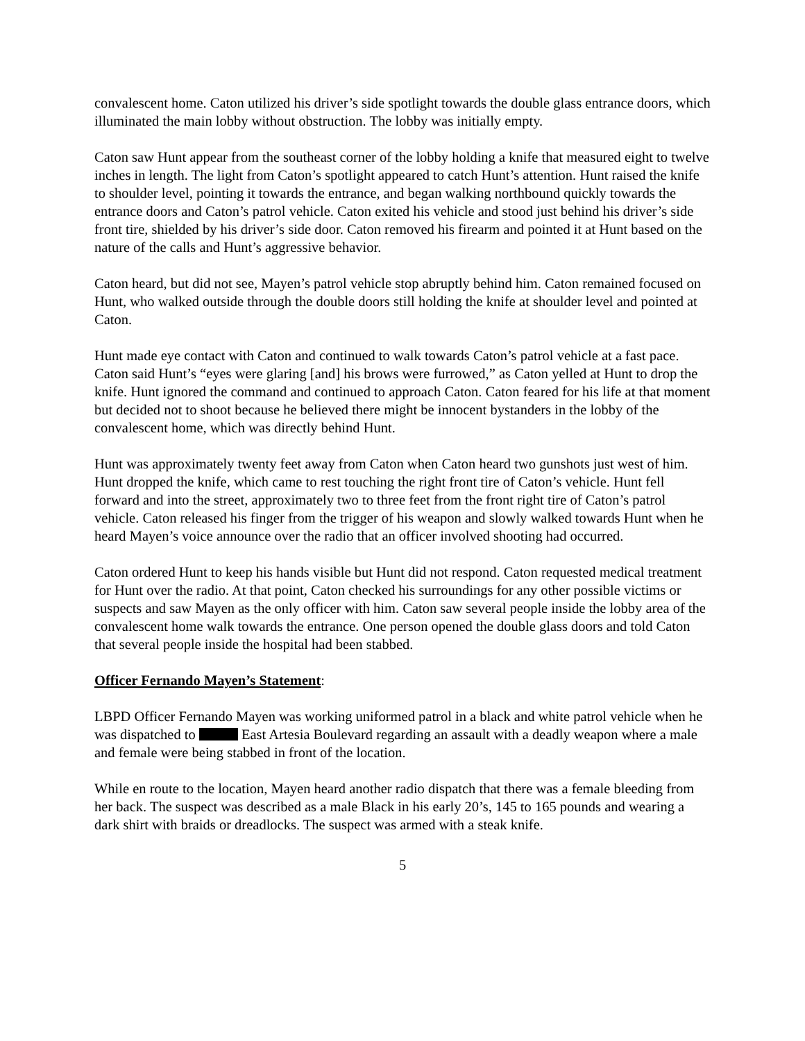convalescent home. Caton utilized his driver’s side spotlight towards the double glass entrance doors, which illuminated the main lobby without obstruction. The lobby was initially empty.
Caton saw Hunt appear from the southeast corner of the lobby holding a knife that measured eight to twelve inches in length. The light from Caton’s spotlight appeared to catch Hunt’s attention. Hunt raised the knife to shoulder level, pointing it towards the entrance, and began walking northbound quickly towards the entrance doors and Caton’s patrol vehicle. Caton exited his vehicle and stood just behind his driver’s side front tire, shielded by his driver’s side door. Caton removed his firearm and pointed it at Hunt based on the nature of the calls and Hunt’s aggressive behavior.
Caton heard, but did not see, Mayen’s patrol vehicle stop abruptly behind him. Caton remained focused on Hunt, who walked outside through the double doors still holding the knife at shoulder level and pointed at Caton.
Hunt made eye contact with Caton and continued to walk towards Caton’s patrol vehicle at a fast pace. Caton said Hunt’s “eyes were glaring [and] his brows were furrowed,” as Caton yelled at Hunt to drop the knife. Hunt ignored the command and continued to approach Caton. Caton feared for his life at that moment but decided not to shoot because he believed there might be innocent bystanders in the lobby of the convalescent home, which was directly behind Hunt.
Hunt was approximately twenty feet away from Caton when Caton heard two gunshots just west of him. Hunt dropped the knife, which came to rest touching the right front tire of Caton’s vehicle. Hunt fell forward and into the street, approximately two to three feet from the front right tire of Caton’s patrol vehicle. Caton released his finger from the trigger of his weapon and slowly walked towards Hunt when he heard Mayen’s voice announce over the radio that an officer involved shooting had occurred.
Caton ordered Hunt to keep his hands visible but Hunt did not respond. Caton requested medical treatment for Hunt over the radio. At that point, Caton checked his surroundings for any other possible victims or suspects and saw Mayen as the only officer with him. Caton saw several people inside the lobby area of the convalescent home walk towards the entrance. One person opened the double glass doors and told Caton that several people inside the hospital had been stabbed.
Officer Fernando Mayen’s Statement:
LBPD Officer Fernando Mayen was working uniformed patrol in a black and white patrol vehicle when he was dispatched to East Artesia Boulevard regarding an assault with a deadly weapon where a male and female were being stabbed in front of the location.
While en route to the location, Mayen heard another radio dispatch that there was a female bleeding from her back. The suspect was described as a male Black in his early 20’s, 145 to 165 pounds and wearing a dark shirt with braids or dreadlocks. The suspect was armed with a steak knife.
5